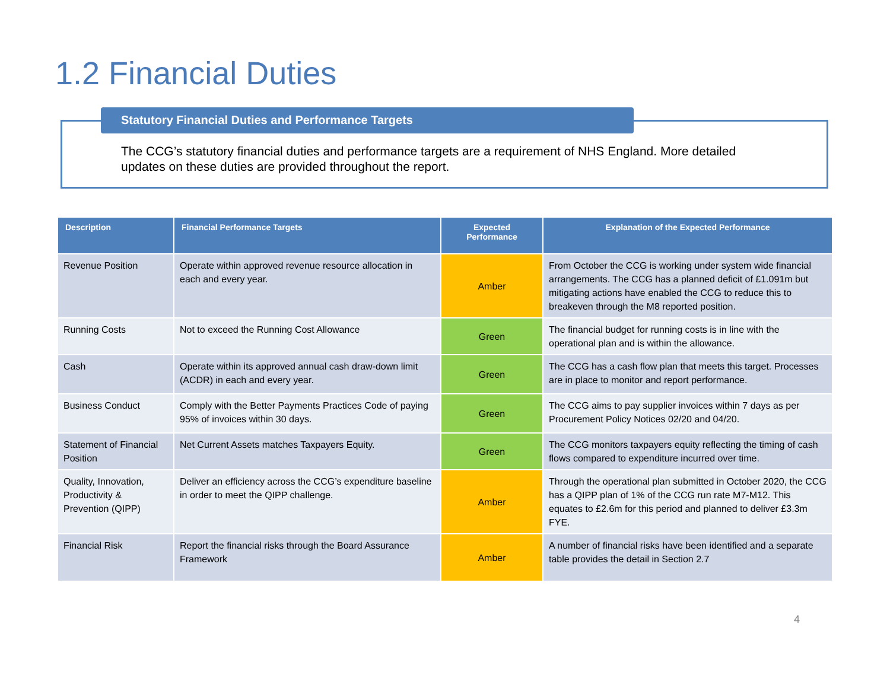1.2 Financial Duties
Statutory Financial Duties and Performance Targets
The CCG’s statutory financial duties and performance targets are a requirement of NHS England. More detailed updates on these duties are provided throughout the report.
| Description | Financial Performance Targets | Expected Performance | Explanation of the Expected Performance |
| --- | --- | --- | --- |
| Revenue Position | Operate within approved revenue resource allocation in each and every year. | Amber | From October the CCG is working under system wide financial arrangements. The CCG has a planned deficit of £1.091m but mitigating actions have enabled the CCG to reduce this to breakeven through the M8 reported position. |
| Running Costs | Not to exceed the Running Cost Allowance | Green | The financial budget for running costs is in line with the operational plan and is within the allowance. |
| Cash | Operate within its approved annual cash draw-down limit (ACDR) in each and every year. | Green | The CCG has a cash flow plan that meets this target. Processes are in place to monitor and report performance. |
| Business Conduct | Comply with the Better Payments Practices Code of paying 95% of invoices within 30 days. | Green | The CCG aims to pay supplier invoices within 7 days as per Procurement Policy Notices 02/20 and 04/20. |
| Statement of Financial Position | Net Current Assets matches Taxpayers Equity. | Green | The CCG monitors taxpayers equity reflecting the timing of cash flows compared to expenditure incurred over time. |
| Quality, Innovation, Productivity & Prevention (QIPP) | Deliver an efficiency across the CCG’s expenditure baseline in order to meet the QIPP challenge. | Amber | Through the operational plan submitted in October 2020, the CCG has a QIPP plan of 1% of the CCG run rate M7-M12. This equates to £2.6m for this period and planned to deliver £3.3m FYE. |
| Financial Risk | Report the financial risks through the Board Assurance Framework | Amber | A number of financial risks have been identified and a separate table provides the detail in Section 2.7 |
4